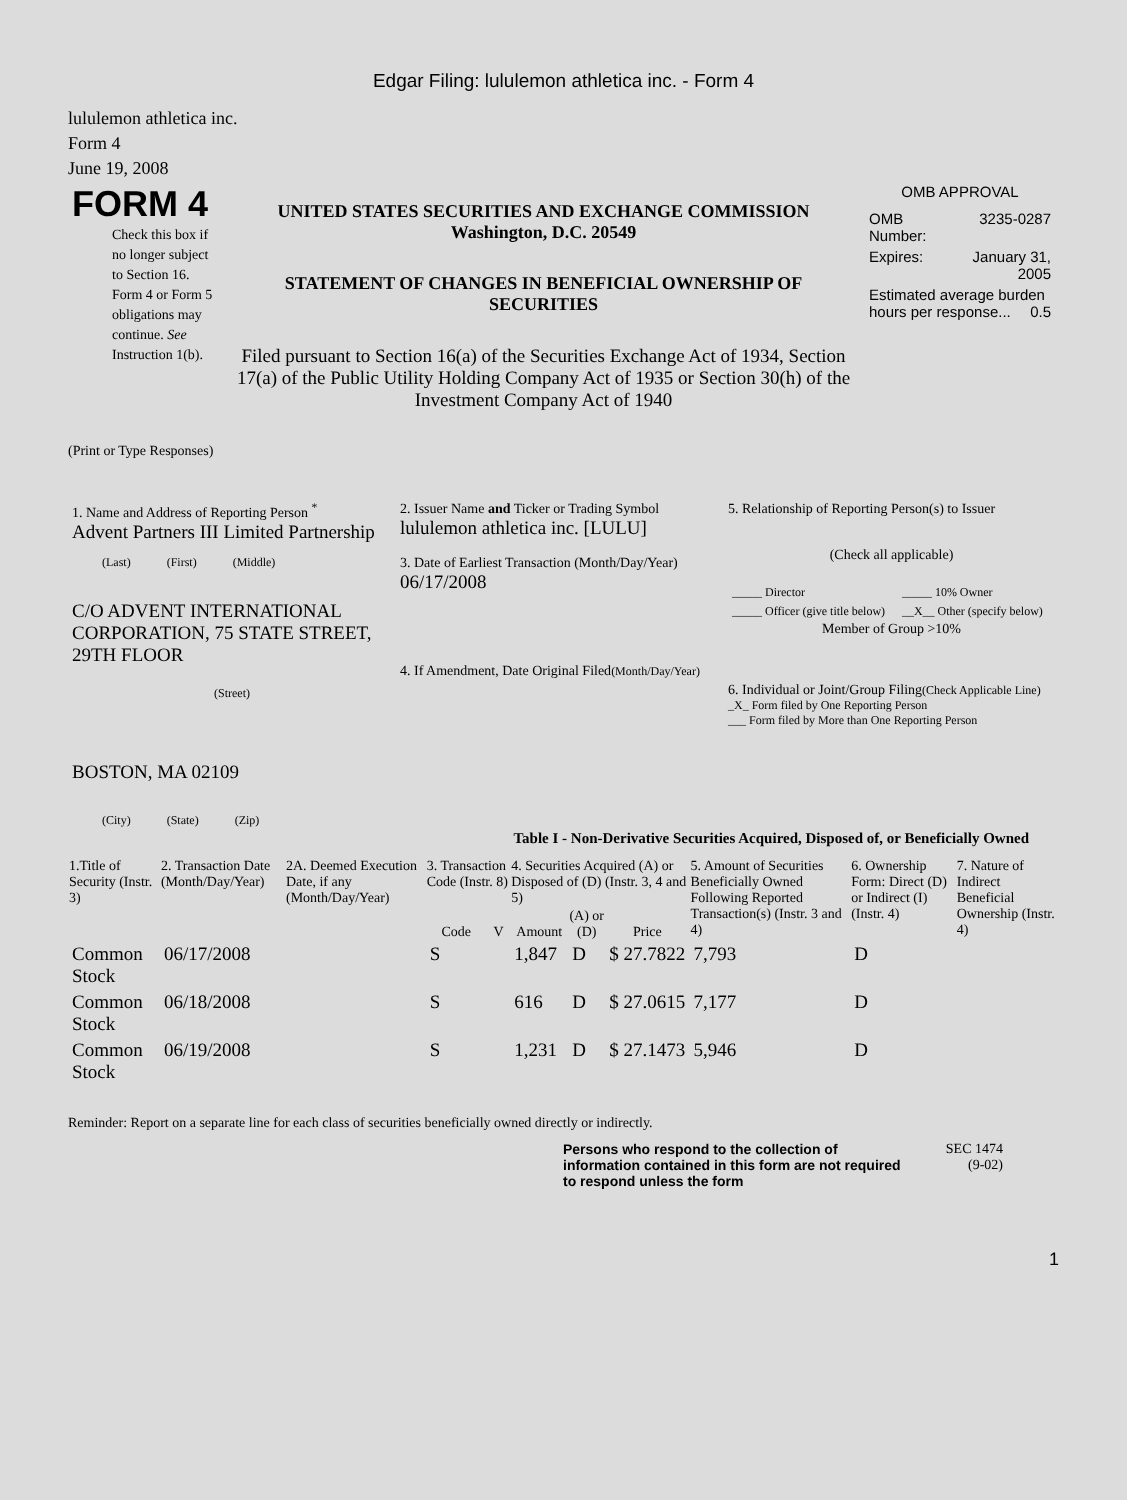Edgar Filing: lululemon athletica inc. - Form 4
lululemon athletica inc.
Form 4
June 19, 2008
| FORM 4 Check this box if no longer subject to Section 16. Form 4 or Form 5 obligations may continue. See Instruction 1(b). | UNITED STATES SECURITIES AND EXCHANGE COMMISSION Washington, D.C. 20549 STATEMENT OF CHANGES IN BENEFICIAL OWNERSHIP OF SECURITIES Filed pursuant to Section 16(a) of the Securities Exchange Act of 1934, Section 17(a) of the Public Utility Holding Company Act of 1935 or Section 30(h) of the Investment Company Act of 1940 | OMB APPROVAL / OMB Number: / 3235-0287 / / Expires: / January 31, 2005 / / Estimated average burden hours per response... 0.5 / / |
(Print or Type Responses)
| 1. Name and Address of Reporting Person <sup>*</sup> Advent Partners III Limited Partnership (Last) (First) (Middle) C/O ADVENT INTERNATIONAL CORPORATION, 75 STATE STREET, 29TH FLOOR (Street) BOSTON, MA 02109 (City) (State) (Zip) | 2. Issuer Name and Ticker or Trading Symbol lululemon athletica inc. [LULU] 3. Date of Earliest Transaction (Month/Day/Year) 06/17/2008 4. If Amendment, Date Original Filed (Month/Day/Year) | 5. Relationship of Reporting Person(s) to Issuer (Check all applicable) / _____ Director / _____ 10% Owner / / _____ Officer (give title below) / __X__ Other (specify below) / Member of Group >10% 6. Individual or Joint/Group Filing (Check Applicable Line) _X_ Form filed by One Reporting Person ___ Form filed by More than One Reporting Person |
Table I - Non-Derivative Securities Acquired, Disposed of, or Beneficially Owned
| 1.Title of Security (Instr. 3) | 2. Transaction Date (Month/Day/Year) | 2A. Deemed Execution Date, if any (Month/Day/Year) | 3. Transaction Code (Instr. 8) | | 4. Securities Acquired (A) or Disposed of (D) (Instr. 3, 4 and 5) | | | 5. Amount of Securities Beneficially Owned Following Reported Transaction(s) (Instr. 3 and 4) | 6. Ownership Form: Direct (D) or Indirect (I) (Instr. 4) | 7. Nature of Indirect Beneficial Ownership (Instr. 4) |
| --- | --- | --- | --- | --- | --- | --- | --- | --- | --- | --- |
| | | | Code | V | Amount | (A) or (D) | Price | | | |
| Common Stock | 06/17/2008 | | S | | 1,847 | D | $ 27.7822 | 7,793 | D | |
| Common Stock | 06/18/2008 | | S | | 616 | D | $ 27.0615 | 7,177 | D | |
| Common Stock | 06/19/2008 | | S | | 1,231 | D | $ 27.1473 | 5,946 | D | |
Reminder: Report on a separate line for each class of securities beneficially owned directly or indirectly.
Persons who respond to the collection of information contained in this form are not required to respond unless the form
SEC 1474
(9-02)
1